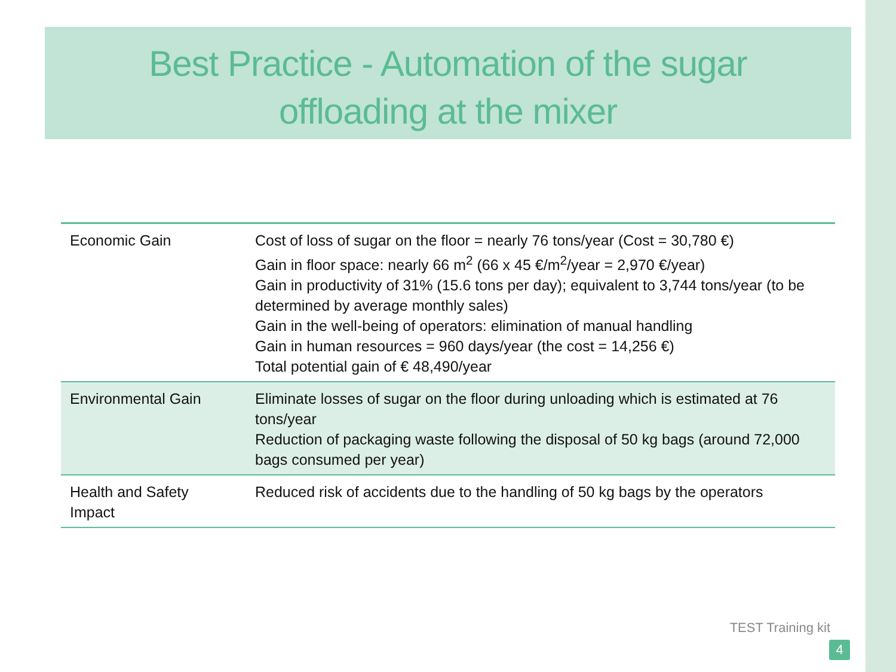Best Practice - Automation of the sugar
offloading at the mixer
| Economic Gain | Cost of loss of sugar on the floor = nearly 76 tons/year (Cost = 30,780 €) Gain in floor space: nearly 66 m<sup>2</sup> (66 x 45 €/m<sup>2</sup>/year = 2,970 €/year) Gain in productivity of 31% (15.6 tons per day); equivalent to 3,744 tons/year (to be determined by average monthly sales) Gain in the well-being of operators: elimination of manual handling Gain in human resources = 960 days/year (the cost = 14,256 €) Total potential gain of € 48,490/year |
| Environmental Gain | Eliminate losses of sugar on the floor during unloading which is estimated at 76 tons/year Reduction of packaging waste following the disposal of 50 kg bags (around 72,000 bags consumed per year) |
| Health and Safety Impact | Reduced risk of accidents due to the handling of 50 kg bags by the operators |
TEST Training kit
4